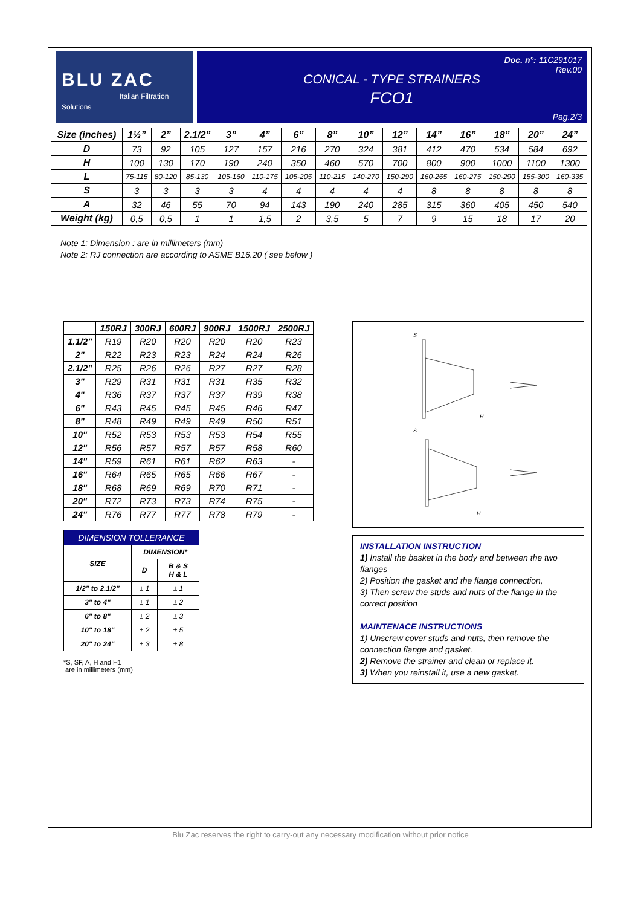BLU ZAC
Italian Filtration Solutions
Doc. n°: 11C291017
Rev.00
CONICAL - TYPE STRAINERS
FCO1
Pag.2/3
| Size (inches) | 1½” | 2” | 2.1/2” | 3” | 4” | 6” | 8” | 10” | 12” | 14” | 16” | 18” | 20” | 24” |
| --- | --- | --- | --- | --- | --- | --- | --- | --- | --- | --- | --- | --- | --- | --- |
| D | 73 | 92 | 105 | 127 | 157 | 216 | 270 | 324 | 381 | 412 | 470 | 534 | 584 | 692 |
| H | 100 | 130 | 170 | 190 | 240 | 350 | 460 | 570 | 700 | 800 | 900 | 1000 | 1100 | 1300 |
| L | 75-115 | 80-120 | 85-130 | 105-160 | 110-175 | 105-205 | 110-215 | 140-270 | 150-290 | 160-265 | 160-275 | 150-290 | 155-300 | 160-335 |
| S | 3 | 3 | 3 | 3 | 4 | 4 | 4 | 4 | 4 | 8 | 8 | 8 | 8 | 8 |
| A | 32 | 46 | 55 | 70 | 94 | 143 | 190 | 240 | 285 | 315 | 360 | 405 | 450 | 540 |
| Weight (kg) | 0,5 | 0,5 | 1 | 1 | 1,5 | 2 | 3,5 | 5 | 7 | 9 | 15 | 18 | 17 | 20 |
Note 1: Dimension : are in millimeters (mm)
Note 2: RJ connection are according to ASME B16.20 ( see below )
| | 150RJ | 300RJ | 600RJ | 900RJ | 1500RJ | 2500RJ |
| --- | --- | --- | --- | --- | --- | --- |
| 1.1/2" | R19 | R20 | R20 | R20 | R20 | R23 |
| 2" | R22 | R23 | R23 | R24 | R24 | R26 |
| 2.1/2" | R25 | R26 | R26 | R27 | R27 | R28 |
| 3" | R29 | R31 | R31 | R31 | R35 | R32 |
| 4" | R36 | R37 | R37 | R37 | R39 | R38 |
| 6" | R43 | R45 | R45 | R45 | R46 | R47 |
| 8" | R48 | R49 | R49 | R49 | R50 | R51 |
| 10" | R52 | R53 | R53 | R53 | R54 | R55 |
| 12" | R56 | R57 | R57 | R57 | R58 | R60 |
| 14" | R59 | R61 | R61 | R62 | R63 | - |
| 16" | R64 | R65 | R65 | R66 | R67 | - |
| 18" | R68 | R69 | R69 | R70 | R71 | - |
| 20" | R72 | R73 | R73 | R74 | R75 | - |
| 24" | R76 | R77 | R77 | R78 | R79 | - |
| DIMENSION TOLLERANCE | | |
| --- | --- | --- |
| SIZE | DIMENSION* | |
| | D | B & S H & L |
| 1/2" to 2.1/2" | ± 1 | ± 1 |
| 3" to 4" | ± 1 | ± 2 |
| 6" to 8" | ± 2 | ± 3 |
| 10" to 18" | ± 2 | ± 5 |
| 20" to 24" | ± 3 | ± 8 |
*S, SF, A, H and H1
are in millimeters (mm)
H
H
S
S
INSTALLATION INSTRUCTION
1) Install the basket in the body and between the two flanges
2) Position the gasket and the flange connection,
3) Then screw the studs and nuts of the flange in the correct position
MAINTENACE INSTRUCTIONS
1) Unscrew cover studs and nuts, then remove the connection flange and gasket.
2) Remove the strainer and clean or replace it.
3) When you reinstall it, use a new gasket.
Blu Zac reserves the right to carry-out any necessary modification without prior notice